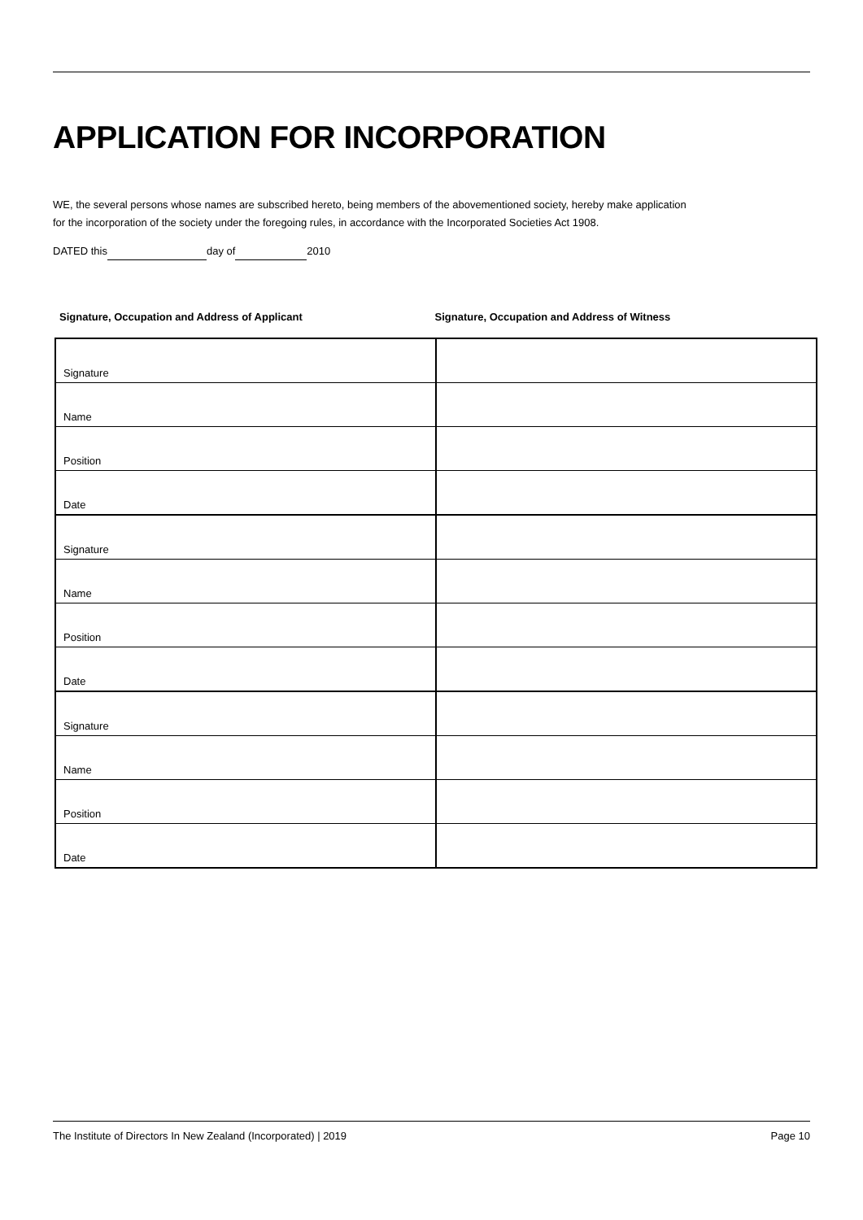APPLICATION FOR INCORPORATION
WE, the several persons whose names are subscribed hereto, being members of the abovementioned society, hereby make application
for the incorporation of the society under the foregoing rules, in accordance with the Incorporated Societies Act 1908.
DATED this day of 2010
Signature, Occupation and Address of Applicant Signature, Occupation and Address of Witness
| Signature | |
| Name | |
| Position | |
| Date | |
| Signature | |
| Name | |
| Position | |
| Date | |
| Signature | |
| Name | |
| Position | |
| Date | |
The Institute of Directors In New Zealand (Incorporated) | 2019 Page 10